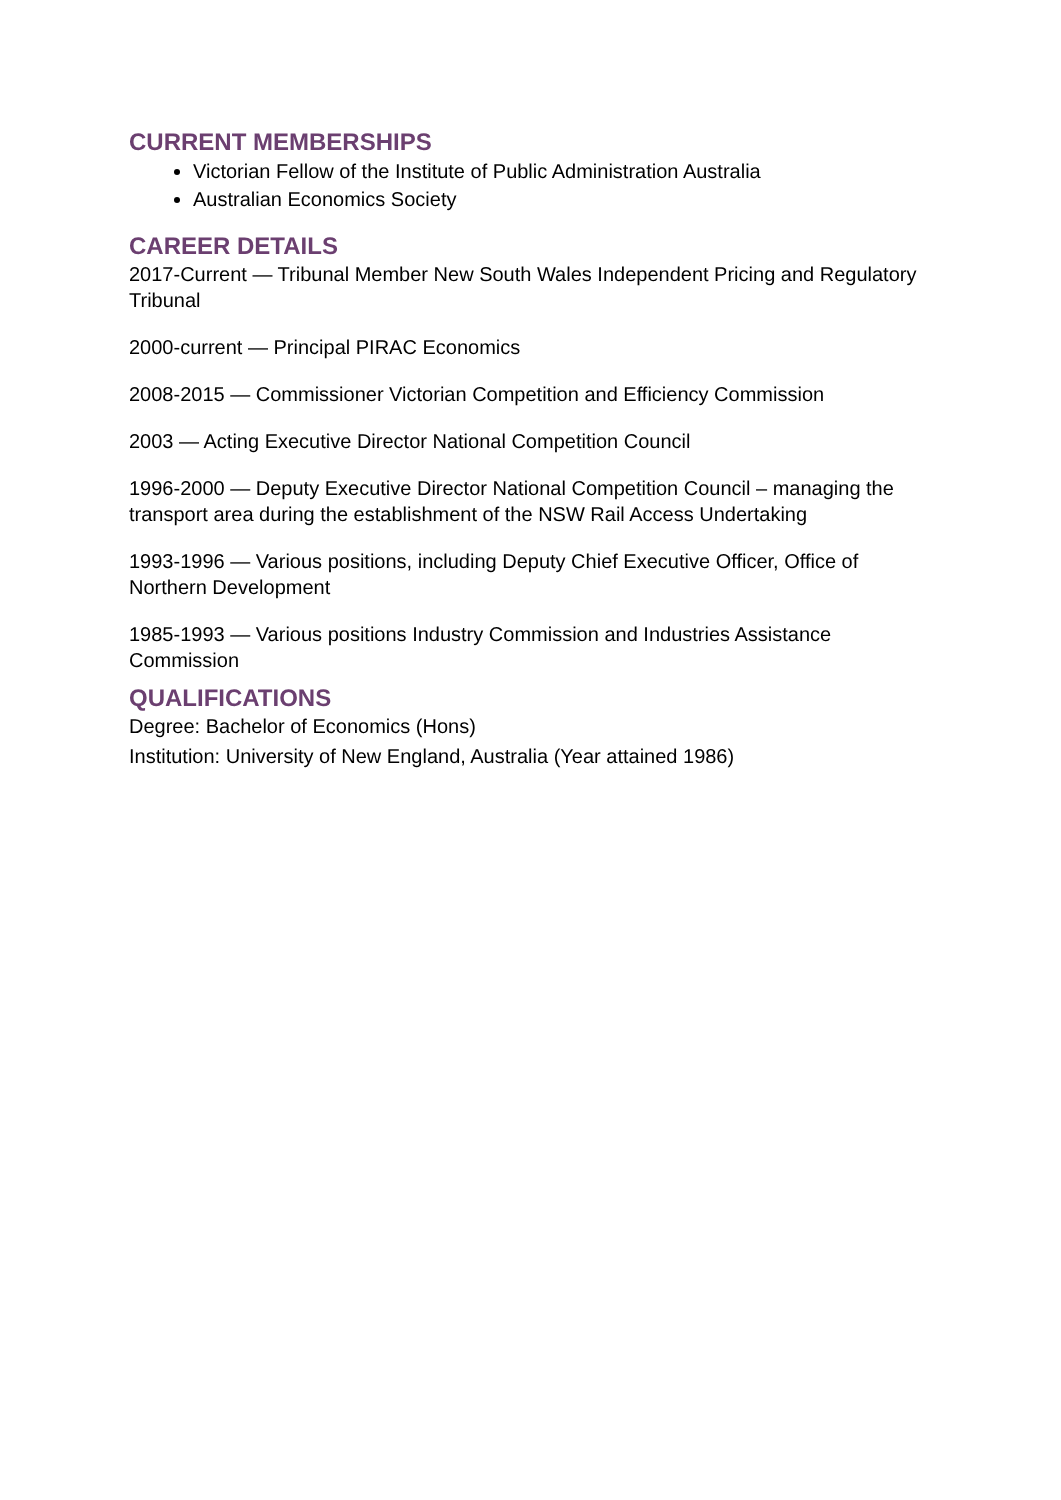CURRENT MEMBERSHIPS
Victorian Fellow of the Institute of Public Administration Australia
Australian Economics Society
CAREER DETAILS
2017-Current — Tribunal Member New South Wales Independent Pricing and Regulatory Tribunal
2000-current — Principal PIRAC Economics
2008-2015 — Commissioner Victorian Competition and Efficiency Commission
2003 — Acting Executive Director National Competition Council
1996-2000 — Deputy Executive Director National Competition Council – managing the transport area during the establishment of the NSW Rail Access Undertaking
1993-1996 — Various positions, including Deputy Chief Executive Officer, Office of Northern Development
1985-1993 — Various positions Industry Commission and Industries Assistance Commission
QUALIFICATIONS
Degree: Bachelor of Economics (Hons)
Institution: University of New England, Australia (Year attained 1986)